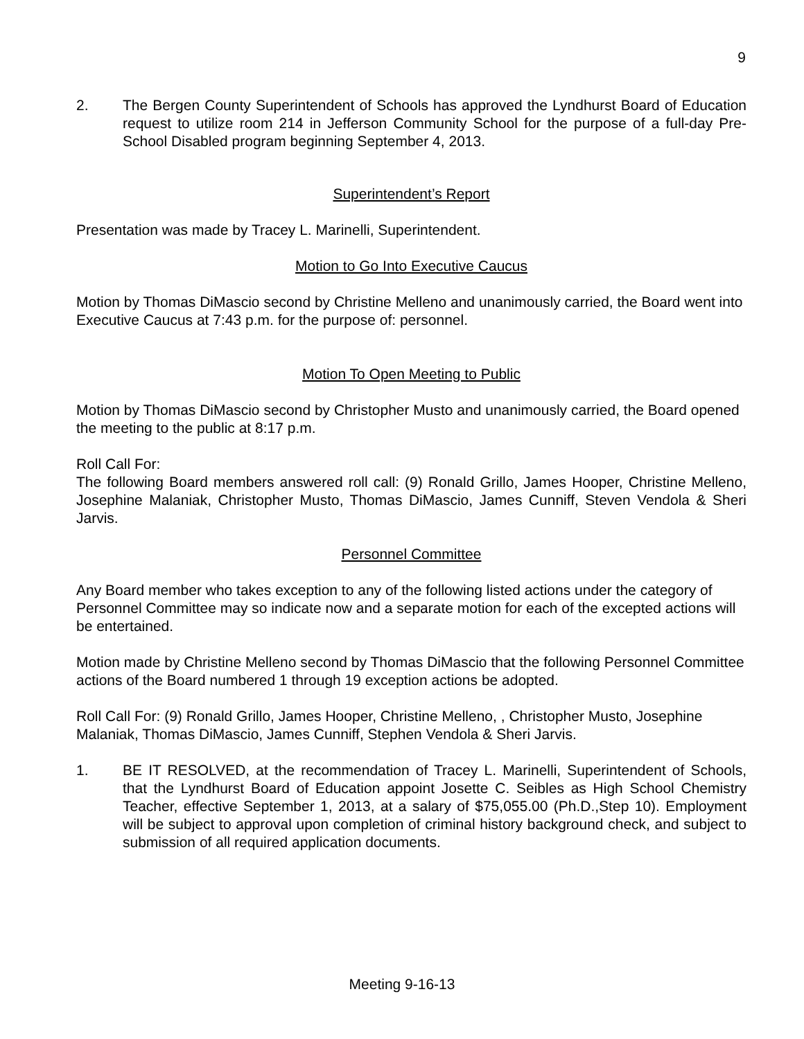9
2. The Bergen County Superintendent of Schools has approved the Lyndhurst Board of Education request to utilize room 214 in Jefferson Community School for the purpose of a full-day Pre-School Disabled program beginning September 4, 2013.
Superintendent’s Report
Presentation was made by Tracey L. Marinelli, Superintendent.
Motion to Go Into Executive Caucus
Motion by Thomas DiMascio second by Christine Melleno and unanimously carried, the Board went into Executive Caucus at 7:43 p.m. for the purpose of: personnel.
Motion To Open Meeting to Public
Motion by Thomas DiMascio second by Christopher Musto and unanimously carried, the Board opened the meeting to the public at 8:17 p.m.
Roll Call For:
The following Board members answered roll call: (9) Ronald Grillo, James Hooper, Christine Melleno, Josephine Malaniak, Christopher Musto, Thomas DiMascio, James Cunniff, Steven Vendola & Sheri Jarvis.
Personnel Committee
Any Board member who takes exception to any of the following listed actions under the category of Personnel Committee may so indicate now and a separate motion for each of the excepted actions will be entertained.
Motion made by Christine Melleno second by Thomas DiMascio that the following Personnel Committee actions of the Board numbered 1 through 19 exception actions be adopted.
Roll Call For: (9) Ronald Grillo, James Hooper, Christine Melleno, , Christopher Musto, Josephine Malaniak, Thomas DiMascio, James Cunniff, Stephen Vendola & Sheri Jarvis.
1. BE IT RESOLVED, at the recommendation of Tracey L. Marinelli, Superintendent of Schools, that the Lyndhurst Board of Education appoint Josette C. Seibles as High School Chemistry Teacher, effective September 1, 2013, at a salary of $75,055.00 (Ph.D.,Step 10). Employment will be subject to approval upon completion of criminal history background check, and subject to submission of all required application documents.
Meeting 9-16-13